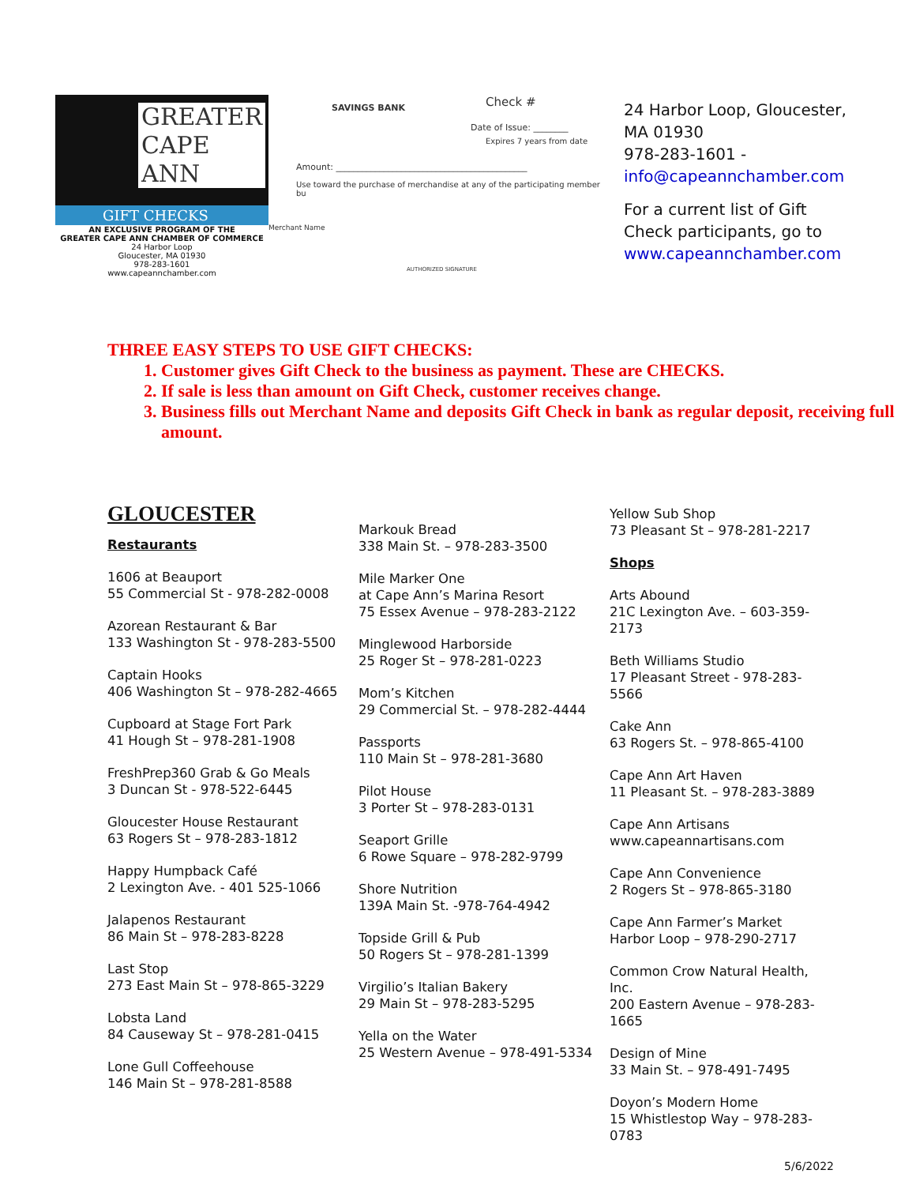GREATER
CAPE
ANN
GIFT CHECKS
AN EXCLUSIVE PROGRAM OF THE
GREATER CAPE ANN CHAMBER OF COMMERCE
24 Harbor Loop
Gloucester, MA 01930
978-283-1601
www.capeannchamber.com
SAVINGS BANK Check #
Date of Issue: ________
Expires 7 years from date
Amount: ____________________________________________
Use toward the purchase of merchandise at any of the participating member bu
Merchant Name
AUTHORIZED SIGNATURE
24 Harbor Loop, Gloucester,
MA 01930
978-283-1601 -
info@capeannchamber.com
For a current list of Gift
Check participants, go to
www.capeannchamber.com
THREE EASY STEPS TO USE GIFT CHECKS:
1. Customer gives Gift Check to the business as payment. These are CHECKS.
2. If sale is less than amount on Gift Check, customer receives change.
3. Business fills out Merchant Name and deposits Gift Check in bank as regular deposit, receiving full amount.
GLOUCESTER
Restaurants
1606 at Beauport
55 Commercial St - 978-282-0008
Azorean Restaurant & Bar
133 Washington St - 978-283-5500
Captain Hooks
406 Washington St – 978-282-4665
Cupboard at Stage Fort Park
41 Hough St – 978-281-1908
FreshPrep360 Grab & Go Meals
3 Duncan St - 978-522-6445
Gloucester House Restaurant
63 Rogers St – 978-283-1812
Happy Humpback Café
2 Lexington Ave. - 401 525-1066
Jalapenos Restaurant
86 Main St – 978-283-8228
Last Stop
273 East Main St – 978-865-3229
Lobsta Land
84 Causeway St – 978-281-0415
Lone Gull Coffeehouse
146 Main St – 978-281-8588
Markouk Bread
338 Main St. – 978-283-3500
Mile Marker One
at Cape Ann’s Marina Resort
75 Essex Avenue – 978-283-2122
Minglewood Harborside
25 Roger St – 978-281-0223
Mom’s Kitchen
29 Commercial St. – 978-282-4444
Passports
110 Main St – 978-281-3680
Pilot House
3 Porter St – 978-283-0131
Seaport Grille
6 Rowe Square – 978-282-9799
Shore Nutrition
139A Main St. -978-764-4942
Topside Grill & Pub
50 Rogers St – 978-281-1399
Virgilio’s Italian Bakery
29 Main St – 978-283-5295
Yella on the Water
25 Western Avenue – 978-491-5334
Yellow Sub Shop
73 Pleasant St – 978-281-2217
Shops
Arts Abound
21C Lexington Ave. – 603-359-2173
Beth Williams Studio
17 Pleasant Street - 978-283-5566
Cake Ann
63 Rogers St. – 978-865-4100
Cape Ann Art Haven
11 Pleasant St. – 978-283-3889
Cape Ann Artisans
www.capeannartisans.com
Cape Ann Convenience
2 Rogers St – 978-865-3180
Cape Ann Farmer’s Market
Harbor Loop – 978-290-2717
Common Crow Natural Health, Inc.
200 Eastern Avenue – 978-283-1665
Design of Mine
33 Main St. – 978-491-7495
Doyon’s Modern Home
15 Whistlestop Way – 978-283-0783
5/6/2022